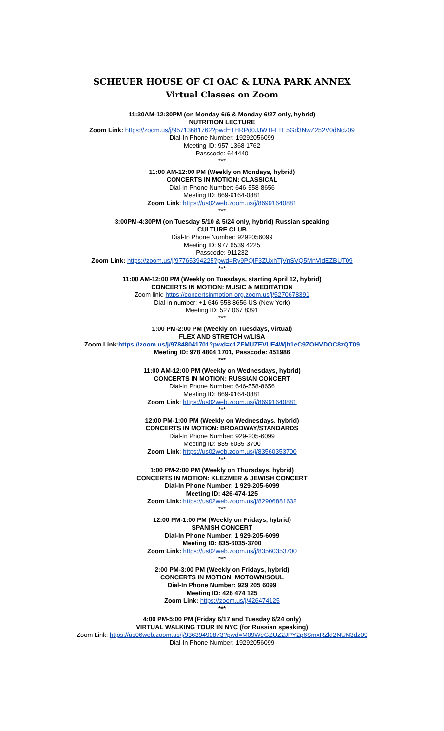SCHEUER HOUSE OF CI OAC & LUNA PARK ANNEX
Virtual Classes on Zoom
11:30AM-12:30PM (on Monday 6/6 & Monday 6/27 only, hybrid)
NUTRITION LECTURE
Zoom Link: https://zoom.us/j/95713681762?pwd=THRPd0JJWTFLTE5Gd3NwZ252V0dNdz09
Dial-In Phone Number: 19292056099
Meeting ID: 957 1368 1762
Passcode: 644440
***
11:00 AM-12:00 PM (Weekly on Mondays, hybrid)
CONCERTS IN MOTION: CLASSICAL
Dial-In Phone Number: 646-558-8656
Meeting ID: 869-9164-0881
Zoom Link: https://us02web.zoom.us/j/86991640881
***
3:00PM-4:30PM (on Tuesday 5/10 & 5/24 only, hybrid) Russian speaking
CULTURE CLUB
Dial-In Phone Number: 9292056099
Meeting ID: 977 6539 4225
Passcode: 911232
Zoom Link: https://zoom.us/j/97765394225?pwd=Ry9PQlF3ZUxhTjVnSVQ5MnVldEZBUT09
***
11:00 AM-12:00 PM (Weekly on Tuesdays, starting April 12, hybrid)
CONCERTS IN MOTION: MUSIC & MEDITATION
Zoom link: https://concertsinmotion-org.zoom.us/j/5270678391
Dial-in number: +1 646 558 8656 US (New York)
Meeting ID: 527 067 8391
***
1:00 PM-2:00 PM (Weekly on Tuesdays, virtual)
FLEX AND STRETCH w/LISA
Zoom Link:https://zoom.us/j/97848041701?pwd=c1ZFMUZEVUE4Wjh1eC9ZOHVDOC8zQT09
Meeting ID: 978 4804 1701, Passcode: 451986
***
11:00 AM-12:00 PM (Weekly on Wednesdays, hybrid)
CONCERTS IN MOTION: RUSSIAN CONCERT
Dial-In Phone Number: 646-558-8656
Meeting ID: 869-9164-0881
Zoom Link: https://us02web.zoom.us/j/86991640881
***
12:00 PM-1:00 PM (Weekly on Wednesdays, hybrid)
CONCERTS IN MOTION: BROADWAY/STANDARDS
Dial-In Phone Number: 929-205-6099
Meeting ID: 835-6035-3700
Zoom Link: https://us02web.zoom.us/j/83560353700
***
1:00 PM-2:00 PM (Weekly on Thursdays, hybrid)
CONCERTS IN MOTION: KLEZMER & JEWISH CONCERT
Dial-In Phone Number: 1 929-205-6099
Meeting ID: 426-474-125
Zoom Link: https://us02web.zoom.us/j/82906881632
***
12:00 PM-1:00 PM (Weekly on Fridays, hybrid)
SPANISH CONCERT
Dial-In Phone Number: 1 929-205-6099
Meeting ID: 835-6035-3700
Zoom Link: https://us02web.zoom.us/j/83560353700
***
2:00 PM-3:00 PM (Weekly on Fridays, hybrid)
CONCERTS IN MOTION: MOTOWN/SOUL
Dial-In Phone Number: 929 205 6099
Meeting ID: 426 474 125
Zoom Link: https://zoom.us/j/426474125
***
4:00 PM-5:00 PM (Friday 6/17 and Tuesday 6/24 only)
VIRTUAL WALKING TOUR IN NYC (for Russian speaking)
Zoom Link: https://us06web.zoom.us/j/93639490873?pwd=M09WeGZUZ2JPY2p6SmxRZkI2NUN3dz09
Dial-In Phone Number: 19292056099